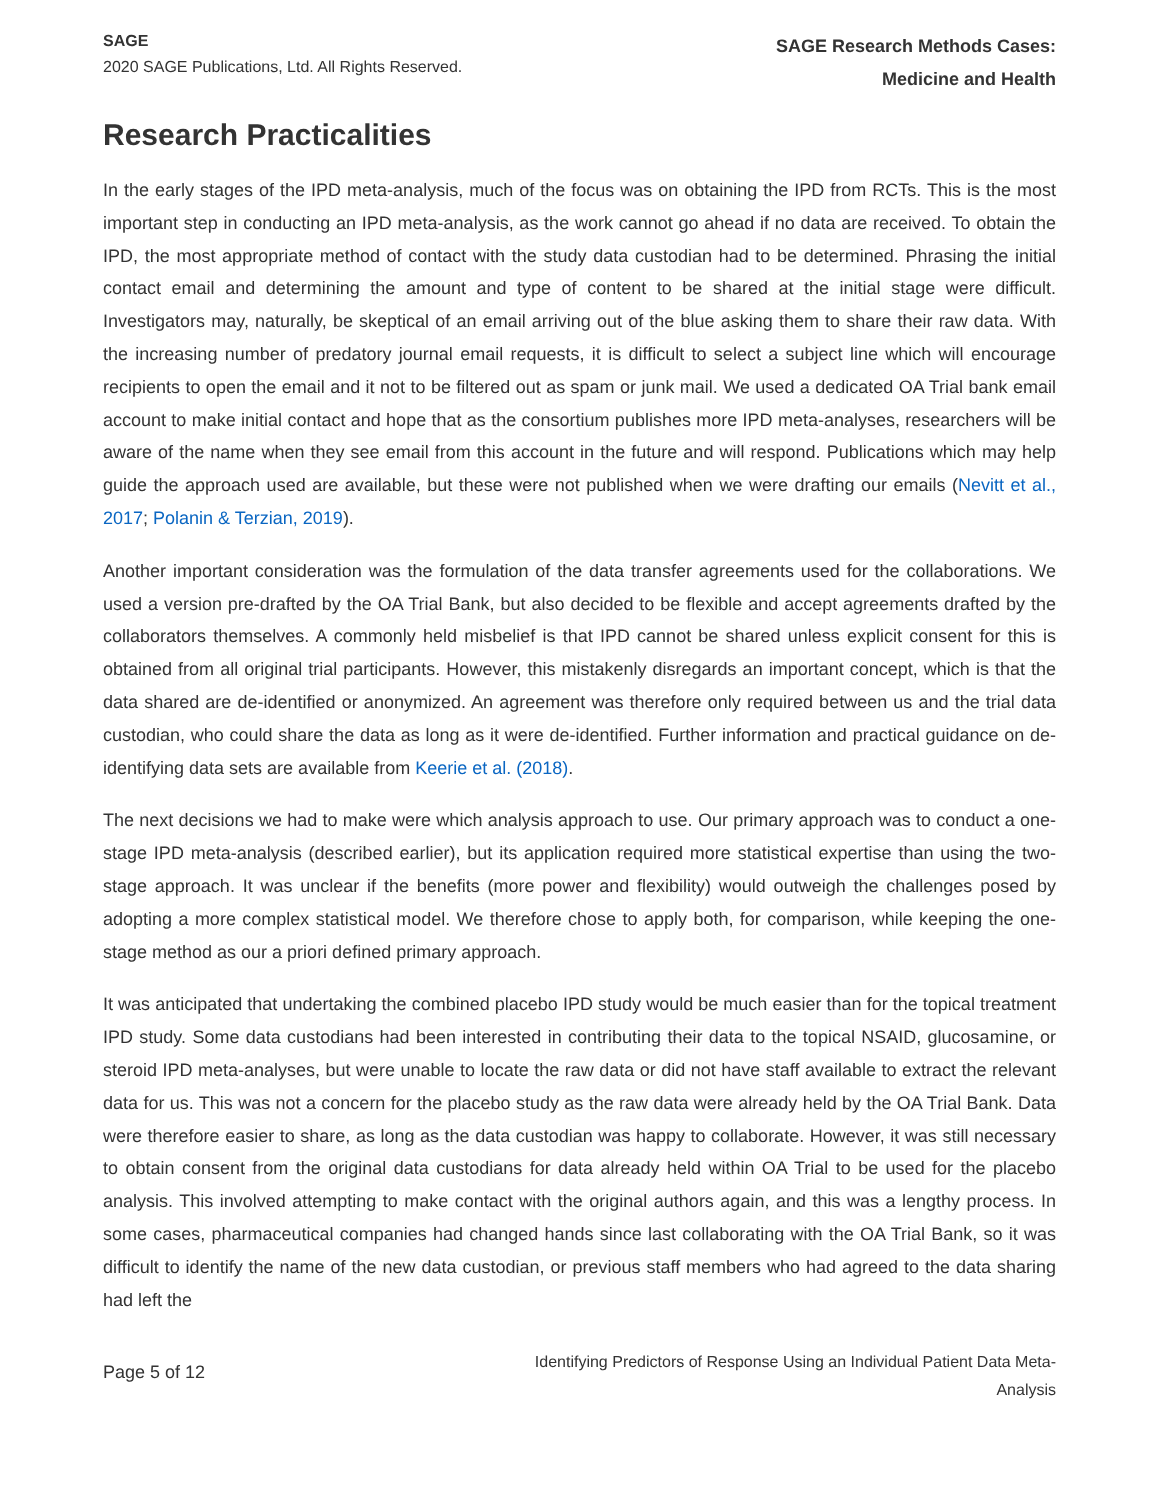SAGE
2020 SAGE Publications, Ltd. All Rights Reserved.
SAGE Research Methods Cases:
Medicine and Health
Research Practicalities
In the early stages of the IPD meta-analysis, much of the focus was on obtaining the IPD from RCTs. This is the most important step in conducting an IPD meta-analysis, as the work cannot go ahead if no data are received. To obtain the IPD, the most appropriate method of contact with the study data custodian had to be determined. Phrasing the initial contact email and determining the amount and type of content to be shared at the initial stage were difficult. Investigators may, naturally, be skeptical of an email arriving out of the blue asking them to share their raw data. With the increasing number of predatory journal email requests, it is difficult to select a subject line which will encourage recipients to open the email and it not to be filtered out as spam or junk mail. We used a dedicated OA Trial bank email account to make initial contact and hope that as the consortium publishes more IPD meta-analyses, researchers will be aware of the name when they see email from this account in the future and will respond. Publications which may help guide the approach used are available, but these were not published when we were drafting our emails (Nevitt et al., 2017; Polanin & Terzian, 2019).
Another important consideration was the formulation of the data transfer agreements used for the collaborations. We used a version pre-drafted by the OA Trial Bank, but also decided to be flexible and accept agreements drafted by the collaborators themselves. A commonly held misbelief is that IPD cannot be shared unless explicit consent for this is obtained from all original trial participants. However, this mistakenly disregards an important concept, which is that the data shared are de-identified or anonymized. An agreement was therefore only required between us and the trial data custodian, who could share the data as long as it were de-identified. Further information and practical guidance on de-identifying data sets are available from Keerie et al. (2018).
The next decisions we had to make were which analysis approach to use. Our primary approach was to conduct a one-stage IPD meta-analysis (described earlier), but its application required more statistical expertise than using the two-stage approach. It was unclear if the benefits (more power and flexibility) would outweigh the challenges posed by adopting a more complex statistical model. We therefore chose to apply both, for comparison, while keeping the one-stage method as our a priori defined primary approach.
It was anticipated that undertaking the combined placebo IPD study would be much easier than for the topical treatment IPD study. Some data custodians had been interested in contributing their data to the topical NSAID, glucosamine, or steroid IPD meta-analyses, but were unable to locate the raw data or did not have staff available to extract the relevant data for us. This was not a concern for the placebo study as the raw data were already held by the OA Trial Bank. Data were therefore easier to share, as long as the data custodian was happy to collaborate. However, it was still necessary to obtain consent from the original data custodians for data already held within OA Trial to be used for the placebo analysis. This involved attempting to make contact with the original authors again, and this was a lengthy process. In some cases, pharmaceutical companies had changed hands since last collaborating with the OA Trial Bank, so it was difficult to identify the name of the new data custodian, or previous staff members who had agreed to the data sharing had left the
Page 5 of 12
Identifying Predictors of Response Using an Individual Patient Data Meta-
Analysis